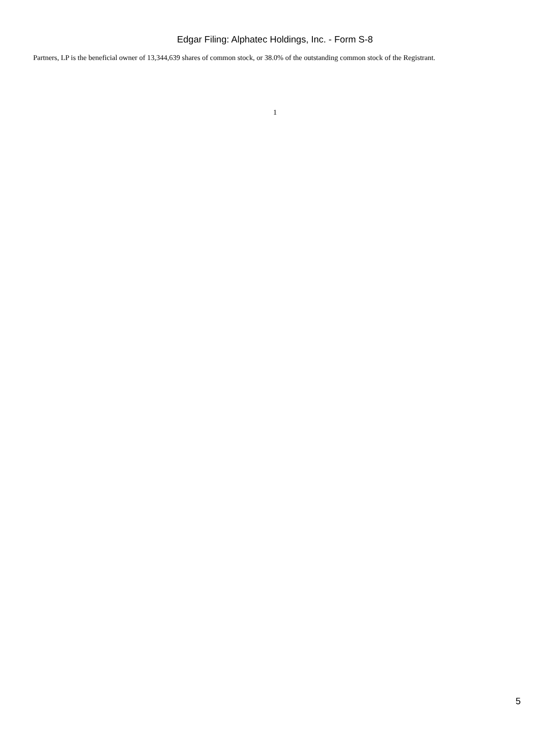Edgar Filing: Alphatec Holdings, Inc. - Form S-8
Partners, LP is the beneficial owner of 13,344,639 shares of common stock, or 38.0% of the outstanding common stock of the Registrant.
1
5